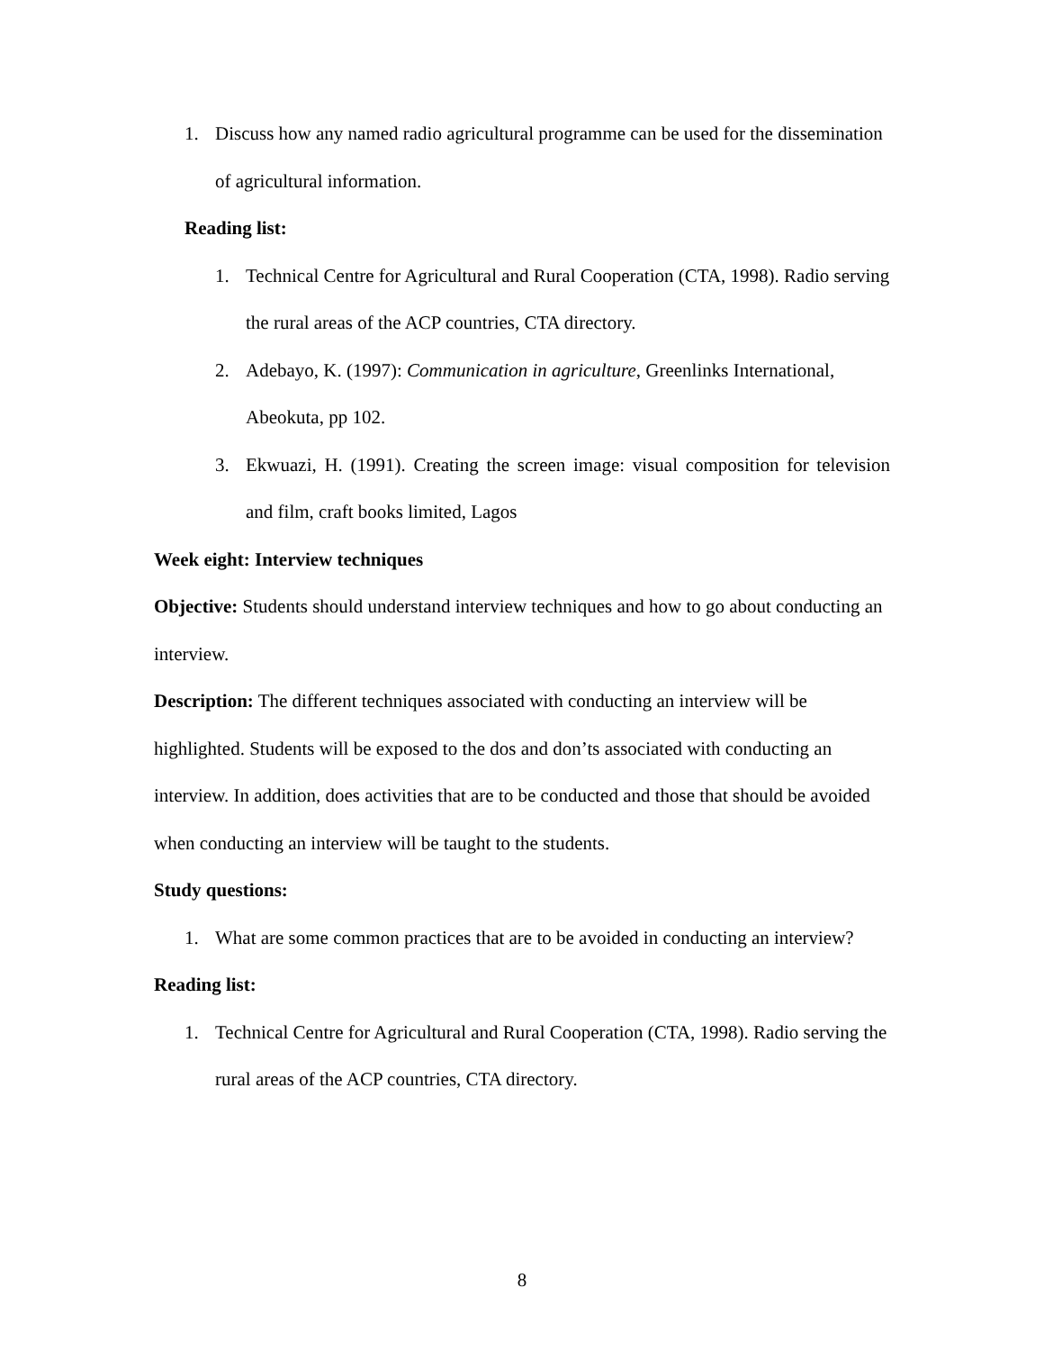1. Discuss how any named radio agricultural programme can be used for the dissemination of agricultural information.
Reading list:
1. Technical Centre for Agricultural and Rural Cooperation (CTA, 1998). Radio serving the rural areas of the ACP countries, CTA directory.
2. Adebayo, K. (1997): Communication in agriculture, Greenlinks International, Abeokuta, pp 102.
3. Ekwuazi, H. (1991). Creating the screen image: visual composition for television and film, craft books limited, Lagos
Week eight: Interview techniques
Objective: Students should understand interview techniques and how to go about conducting an interview.
Description: The different techniques associated with conducting an interview will be highlighted. Students will be exposed to the dos and don’ts associated with conducting an interview. In addition, does activities that are to be conducted and those that should be avoided when conducting an interview will be taught to the students.
Study questions:
1. What are some common practices that are to be avoided in conducting an interview?
Reading list:
1. Technical Centre for Agricultural and Rural Cooperation (CTA, 1998). Radio serving the rural areas of the ACP countries, CTA directory.
8